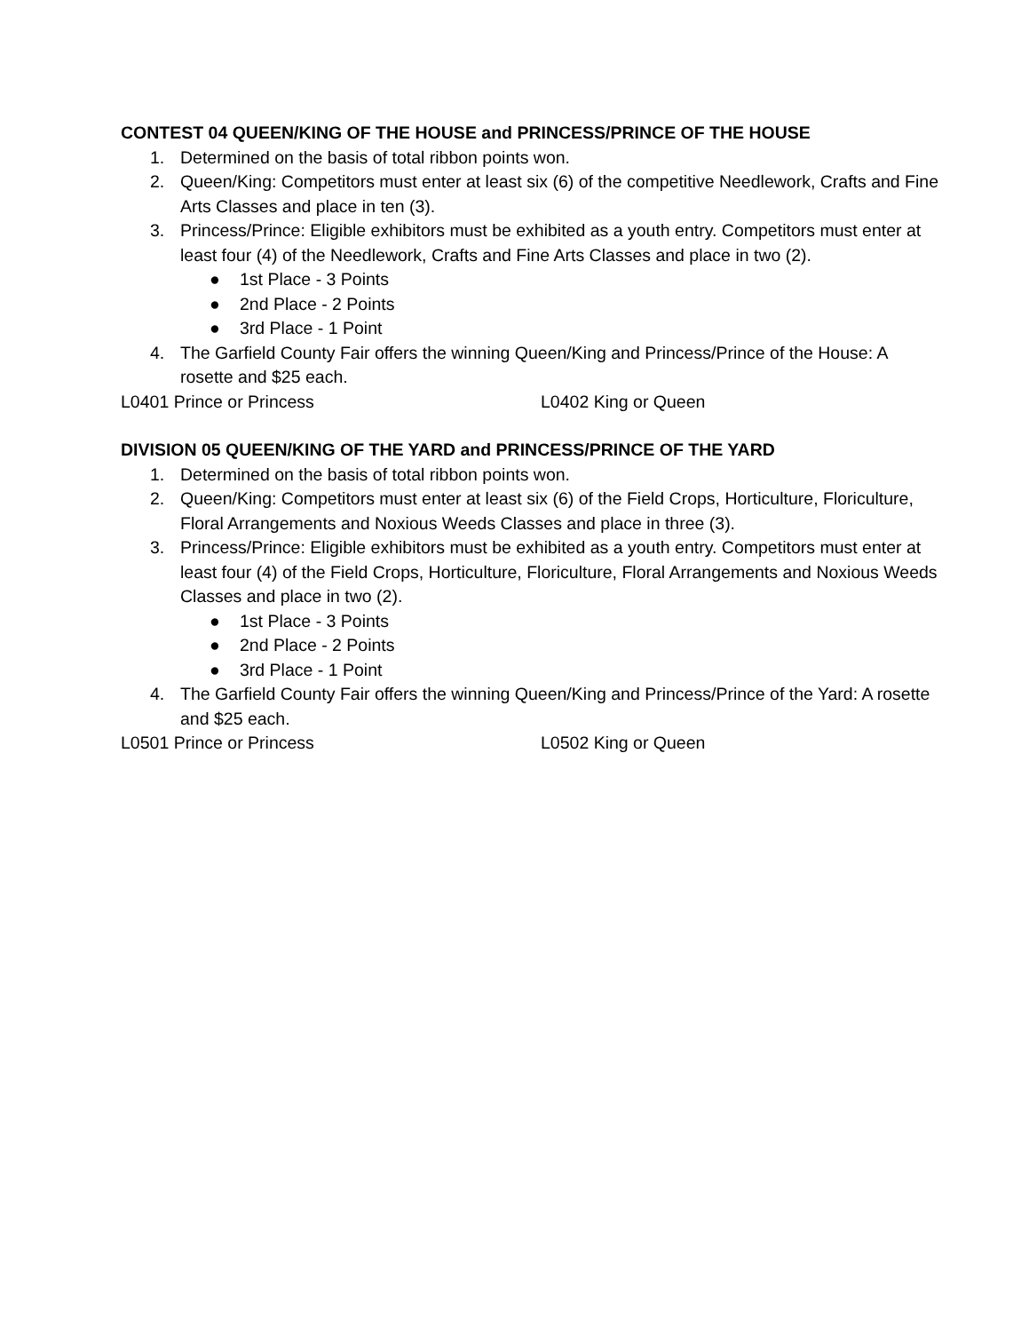CONTEST 04 QUEEN/KING OF THE HOUSE and PRINCESS/PRINCE OF THE HOUSE
1. Determined on the basis of total ribbon points won.
2. Queen/King: Competitors must enter at least six (6) of the competitive Needlework, Crafts and Fine Arts Classes and place in ten (3).
3. Princess/Prince: Eligible exhibitors must be exhibited as a youth entry. Competitors must enter at least four (4) of the Needlework, Crafts and Fine Arts Classes and place in two (2).
● 1st Place - 3 Points
● 2nd Place - 2 Points
● 3rd Place - 1 Point
4. The Garfield County Fair offers the winning Queen/King and Princess/Prince of the House: A rosette and $25 each.
L0401 Prince or Princess L0402 King or Queen
DIVISION 05 QUEEN/KING OF THE YARD and PRINCESS/PRINCE OF THE YARD
1. Determined on the basis of total ribbon points won.
2. Queen/King: Competitors must enter at least six (6) of the Field Crops, Horticulture, Floriculture, Floral Arrangements and Noxious Weeds Classes and place in three (3).
3. Princess/Prince: Eligible exhibitors must be exhibited as a youth entry. Competitors must enter at least four (4) of the Field Crops, Horticulture, Floriculture, Floral Arrangements and Noxious Weeds Classes and place in two (2).
● 1st Place - 3 Points
● 2nd Place - 2 Points
● 3rd Place - 1 Point
4. The Garfield County Fair offers the winning Queen/King and Princess/Prince of the Yard: A rosette and $25 each.
L0501 Prince or Princess L0502 King or Queen